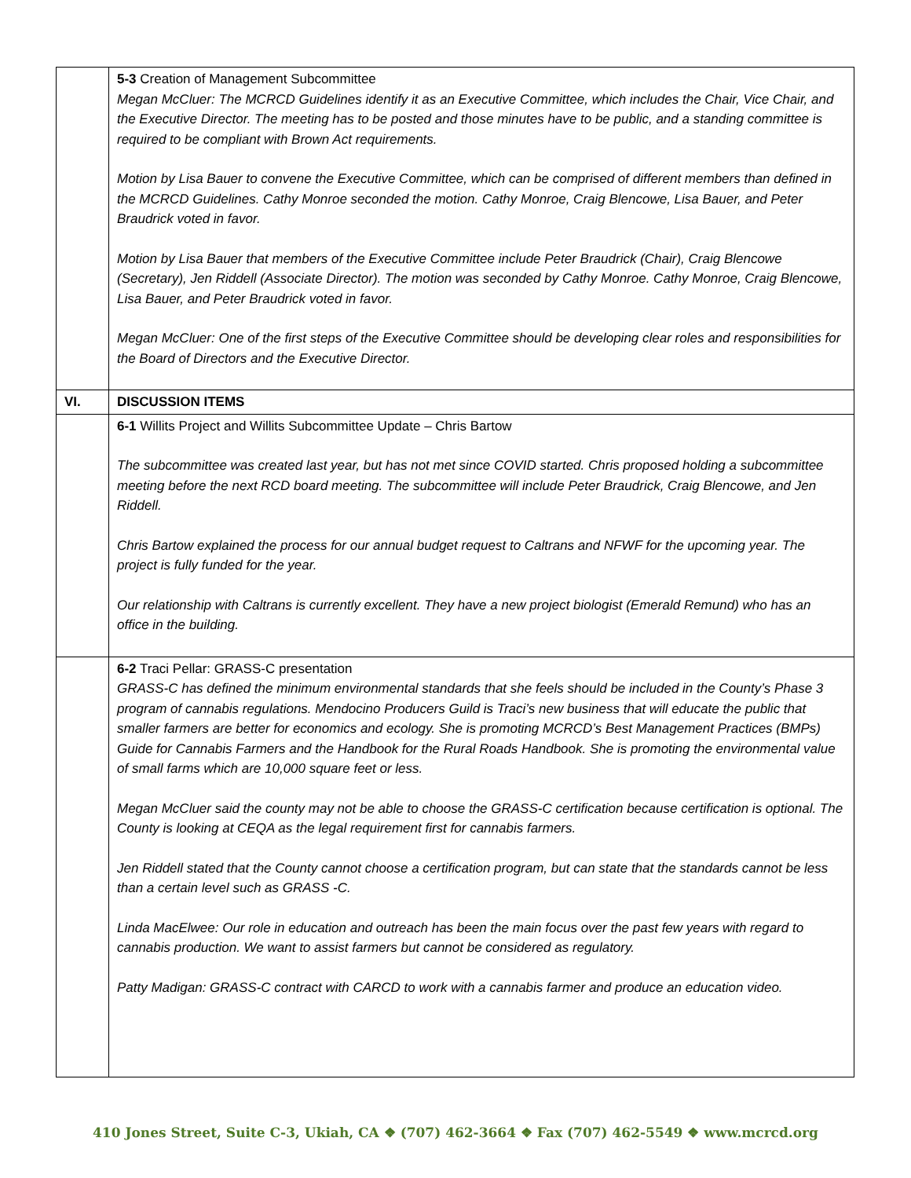| | 5-3 Creation of Management Subcommittee Megan McCluer: The MCRCD Guidelines identify it as an Executive Committee, which includes the Chair, Vice Chair, and the Executive Director. The meeting has to be posted and those minutes have to be public, and a standing committee is required to be compliant with Brown Act requirements. Motion by Lisa Bauer to convene the Executive Committee, which can be comprised of different members than defined in the MCRCD Guidelines. Cathy Monroe seconded the motion. Cathy Monroe, Craig Blencowe, Lisa Bauer, and Peter Braudrick voted in favor. Motion by Lisa Bauer that members of the Executive Committee include Peter Braudrick (Chair), Craig Blencowe (Secretary), Jen Riddell (Associate Director). The motion was seconded by Cathy Monroe. Cathy Monroe, Craig Blencowe, Lisa Bauer, and Peter Braudrick voted in favor. Megan McCluer: One of the first steps of the Executive Committee should be developing clear roles and responsibilities for the Board of Directors and the Executive Director. |
| VI. | DISCUSSION ITEMS |
| | 6-1 Willits Project and Willits Subcommittee Update – Chris Bartow The subcommittee was created last year, but has not met since COVID started. Chris proposed holding a subcommittee meeting before the next RCD board meeting. The subcommittee will include Peter Braudrick, Craig Blencowe, and Jen Riddell. Chris Bartow explained the process for our annual budget request to Caltrans and NFWF for the upcoming year. The project is fully funded for the year. Our relationship with Caltrans is currently excellent. They have a new project biologist (Emerald Remund) who has an office in the building. |
| | 6-2 Traci Pellar: GRASS-C presentation GRASS-C has defined the minimum environmental standards that she feels should be included in the County’s Phase 3 program of cannabis regulations. Mendocino Producers Guild is Traci’s new business that will educate the public that smaller farmers are better for economics and ecology. She is promoting MCRCD’s Best Management Practices (BMPs) Guide for Cannabis Farmers and the Handbook for the Rural Roads Handbook. She is promoting the environmental value of small farms which are 10,000 square feet or less. Megan McCluer said the county may not be able to choose the GRASS-C certification because certification is optional. The County is looking at CEQA as the legal requirement first for cannabis farmers. Jen Riddell stated that the County cannot choose a certification program, but can state that the standards cannot be less than a certain level such as GRASS -C. Linda MacElwee: Our role in education and outreach has been the main focus over the past few years with regard to cannabis production. We want to assist farmers but cannot be considered as regulatory. Patty Madigan: GRASS-C contract with CARCD to work with a cannabis farmer and produce an education video. |
410 Jones Street, Suite C-3, Ukiah, CA ❖ (707) 462-3664 ❖ Fax (707) 462-5549 ❖ www.mcrcd.org